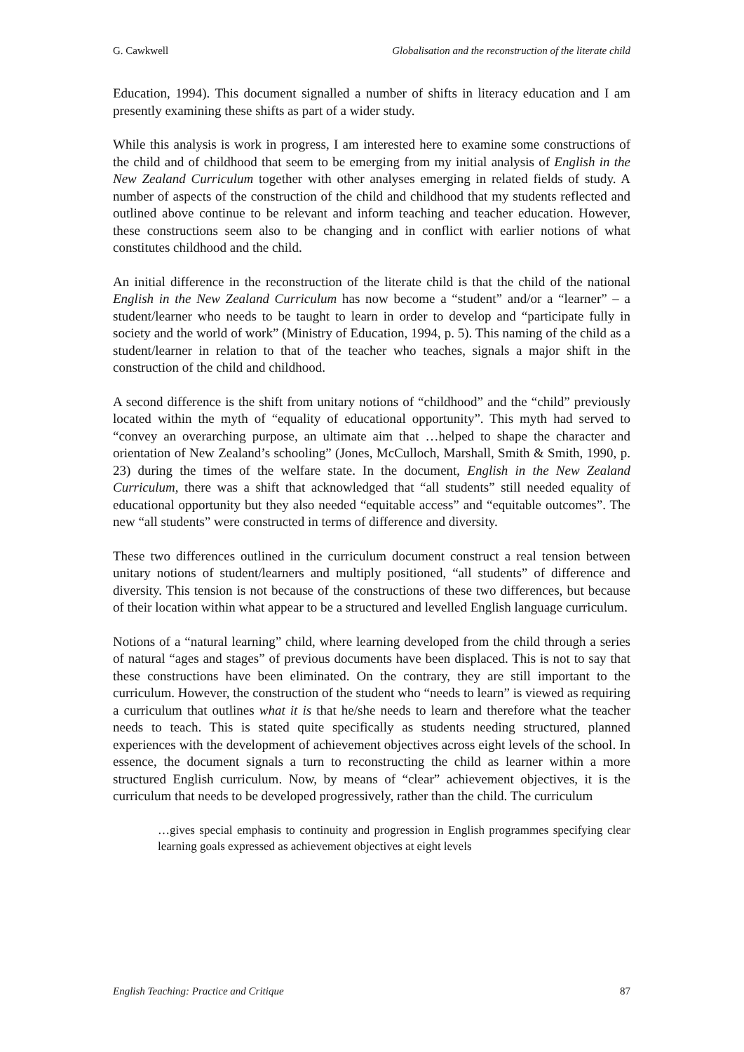G. Cawkwell Globalisation and the reconstruction of the literate child
Education, 1994). This document signalled a number of shifts in literacy education and I am presently examining these shifts as part of a wider study.
While this analysis is work in progress, I am interested here to examine some constructions of the child and of childhood that seem to be emerging from my initial analysis of English in the New Zealand Curriculum together with other analyses emerging in related fields of study. A number of aspects of the construction of the child and childhood that my students reflected and outlined above continue to be relevant and inform teaching and teacher education. However, these constructions seem also to be changing and in conflict with earlier notions of what constitutes childhood and the child.
An initial difference in the reconstruction of the literate child is that the child of the national English in the New Zealand Curriculum has now become a “student” and/or a “learner” – a student/learner who needs to be taught to learn in order to develop and “participate fully in society and the world of work” (Ministry of Education, 1994, p. 5). This naming of the child as a student/learner in relation to that of the teacher who teaches, signals a major shift in the construction of the child and childhood.
A second difference is the shift from unitary notions of “childhood” and the “child” previously located within the myth of “equality of educational opportunity”. This myth had served to “convey an overarching purpose, an ultimate aim that …helped to shape the character and orientation of New Zealand’s schooling” (Jones, McCulloch, Marshall, Smith & Smith, 1990, p. 23) during the times of the welfare state. In the document, English in the New Zealand Curriculum, there was a shift that acknowledged that “all students” still needed equality of educational opportunity but they also needed “equitable access” and “equitable outcomes”. The new “all students” were constructed in terms of difference and diversity.
These two differences outlined in the curriculum document construct a real tension between unitary notions of student/learners and multiply positioned, “all students” of difference and diversity. This tension is not because of the constructions of these two differences, but because of their location within what appear to be a structured and levelled English language curriculum.
Notions of a “natural learning” child, where learning developed from the child through a series of natural “ages and stages” of previous documents have been displaced. This is not to say that these constructions have been eliminated. On the contrary, they are still important to the curriculum. However, the construction of the student who “needs to learn” is viewed as requiring a curriculum that outlines what it is that he/she needs to learn and therefore what the teacher needs to teach. This is stated quite specifically as students needing structured, planned experiences with the development of achievement objectives across eight levels of the school. In essence, the document signals a turn to reconstructing the child as learner within a more structured English curriculum. Now, by means of “clear” achievement objectives, it is the curriculum that needs to be developed progressively, rather than the child. The curriculum
…gives special emphasis to continuity and progression in English programmes specifying clear learning goals expressed as achievement objectives at eight levels
English Teaching: Practice and Critique 87